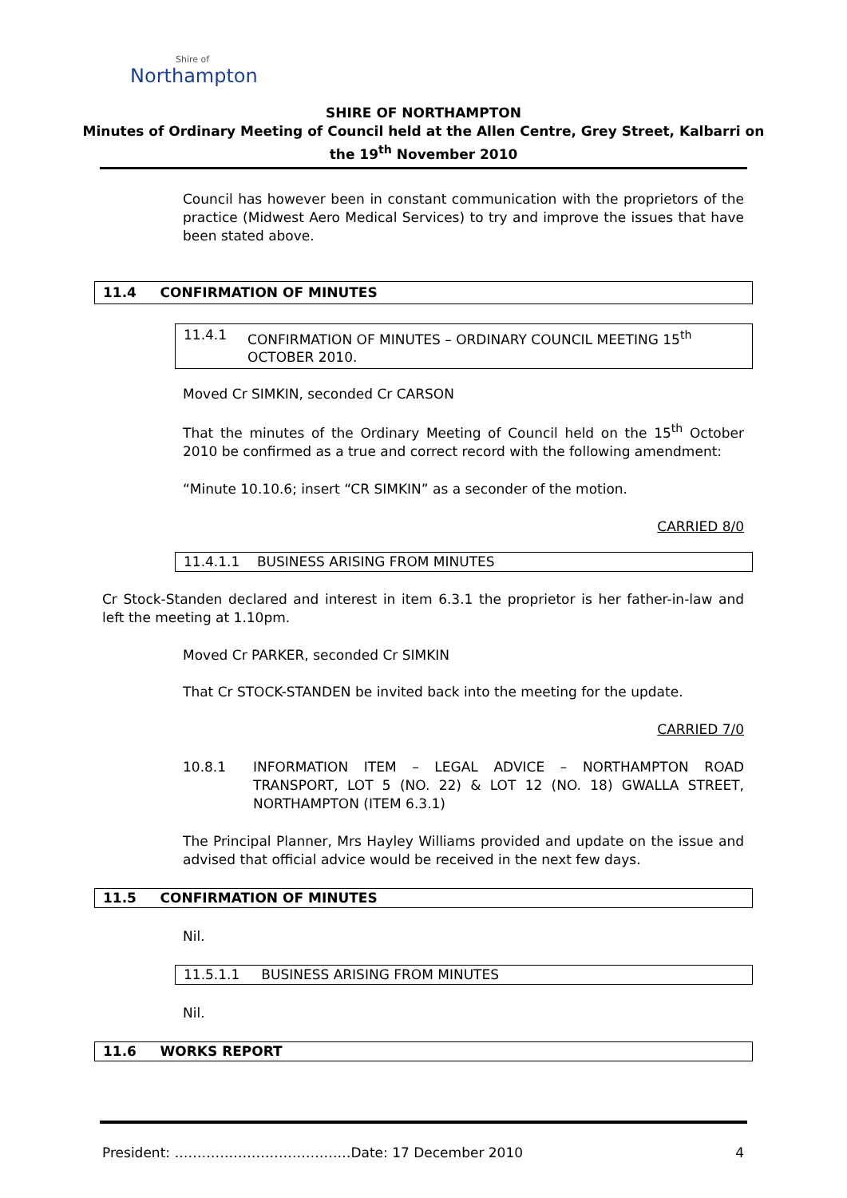Shire of
Northampton
SHIRE OF NORTHAMPTON
Minutes of Ordinary Meeting of Council held at the Allen Centre, Grey Street, Kalbarri on
the 19<sup>th</sup> November 2010
Council has however been in constant communication with the proprietors of the practice (Midwest Aero Medical Services) to try and improve the issues that have been stated above.
11.4 CONFIRMATION OF MINUTES
11.4.1 CONFIRMATION OF MINUTES – ORDINARY COUNCIL MEETING 15<sup>th</sup> OCTOBER 2010.
Moved Cr SIMKIN, seconded Cr CARSON
That the minutes of the Ordinary Meeting of Council held on the 15<sup>th</sup> October 2010 be confirmed as a true and correct record with the following amendment:
“Minute 10.10.6; insert “CR SIMKIN” as a seconder of the motion.
CARRIED 8/0
11.4.1.1 BUSINESS ARISING FROM MINUTES
Cr Stock-Standen declared and interest in item 6.3.1 the proprietor is her father-in-law and left the meeting at 1.10pm.
Moved Cr PARKER, seconded Cr SIMKIN
That Cr STOCK-STANDEN be invited back into the meeting for the update.
CARRIED 7/0
10.8.1 INFORMATION ITEM – LEGAL ADVICE – NORTHAMPTON ROAD TRANSPORT, LOT 5 (NO. 22) & LOT 12 (NO. 18) GWALLA STREET, NORTHAMPTON (ITEM 6.3.1)
The Principal Planner, Mrs Hayley Williams provided and update on the issue and advised that official advice would be received in the next few days.
11.5 CONFIRMATION OF MINUTES
Nil.
11.5.1.1 BUSINESS ARISING FROM MINUTES
Nil.
11.6 WORKS REPORT
President: …………………………………Date: 17 December 2010 4